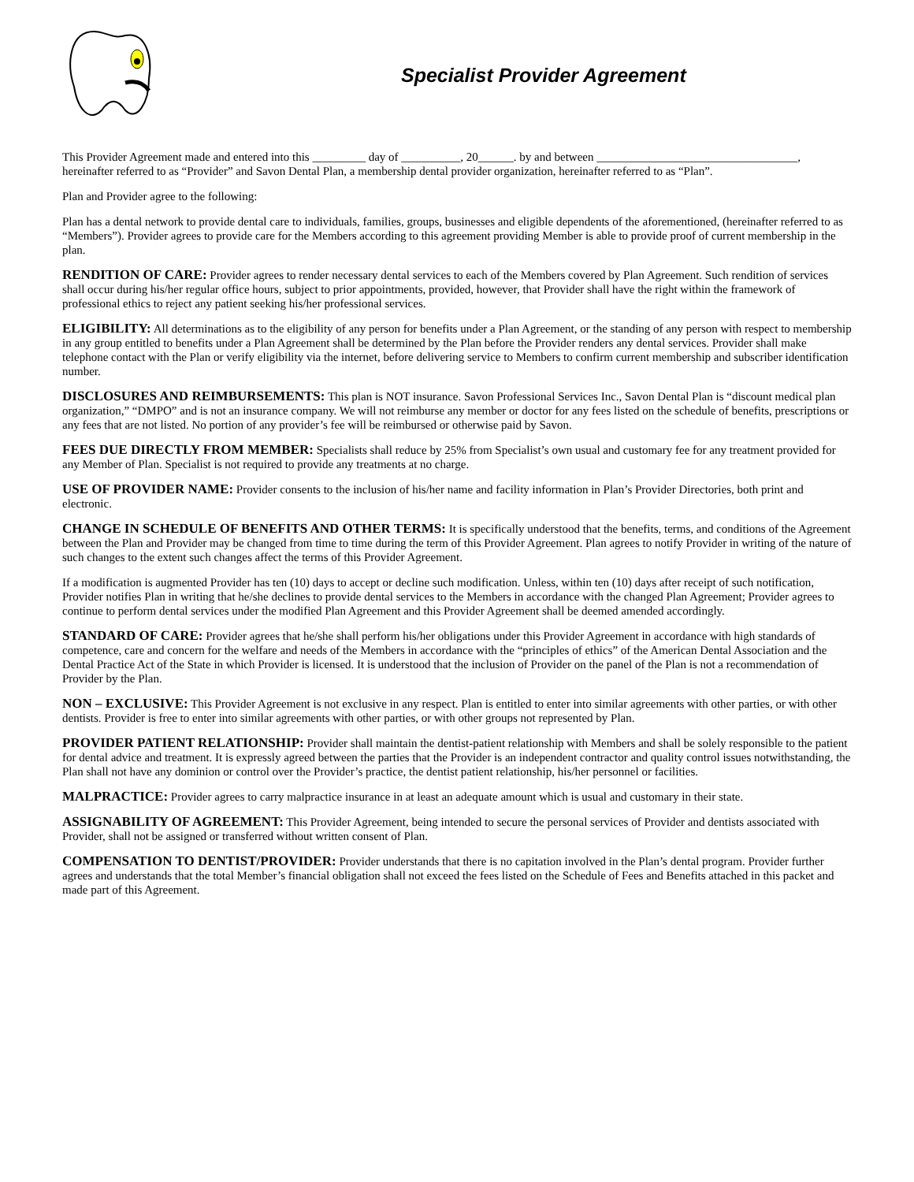Specialist Provider Agreement
This Provider Agreement made and entered into this _________ day of __________, 20______. by and between __________________________________, hereinafter referred to as “Provider” and Savon Dental Plan, a membership dental provider organization, hereinafter referred to as “Plan”.
Plan and Provider agree to the following:
Plan has a dental network to provide dental care to individuals, families, groups, businesses and eligible dependents of the aforementioned, (hereinafter referred to as “Members”). Provider agrees to provide care for the Members according to this agreement providing Member is able to provide proof of current membership in the plan.
RENDITION OF CARE: Provider agrees to render necessary dental services to each of the Members covered by Plan Agreement. Such rendition of services shall occur during his/her regular office hours, subject to prior appointments, provided, however, that Provider shall have the right within the framework of professional ethics to reject any patient seeking his/her professional services.
ELIGIBILITY: All determinations as to the eligibility of any person for benefits under a Plan Agreement, or the standing of any person with respect to membership in any group entitled to benefits under a Plan Agreement shall be determined by the Plan before the Provider renders any dental services. Provider shall make telephone contact with the Plan or verify eligibility via the internet, before delivering service to Members to confirm current membership and subscriber identification number.
DISCLOSURES AND REIMBURSEMENTS: This plan is NOT insurance. Savon Professional Services Inc., Savon Dental Plan is “discount medical plan organization,” “DMPO” and is not an insurance company. We will not reimburse any member or doctor for any fees listed on the schedule of benefits, prescriptions or any fees that are not listed. No portion of any provider’s fee will be reimbursed or otherwise paid by Savon.
FEES DUE DIRECTLY FROM MEMBER: Specialists shall reduce by 25% from Specialist’s own usual and customary fee for any treatment provided for any Member of Plan. Specialist is not required to provide any treatments at no charge.
USE OF PROVIDER NAME: Provider consents to the inclusion of his/her name and facility information in Plan’s Provider Directories, both print and electronic.
CHANGE IN SCHEDULE OF BENEFITS AND OTHER TERMS: It is specifically understood that the benefits, terms, and conditions of the Agreement between the Plan and Provider may be changed from time to time during the term of this Provider Agreement. Plan agrees to notify Provider in writing of the nature of such changes to the extent such changes affect the terms of this Provider Agreement.
If a modification is augmented Provider has ten (10) days to accept or decline such modification. Unless, within ten (10) days after receipt of such notification, Provider notifies Plan in writing that he/she declines to provide dental services to the Members in accordance with the changed Plan Agreement; Provider agrees to continue to perform dental services under the modified Plan Agreement and this Provider Agreement shall be deemed amended accordingly.
STANDARD OF CARE: Provider agrees that he/she shall perform his/her obligations under this Provider Agreement in accordance with high standards of competence, care and concern for the welfare and needs of the Members in accordance with the “principles of ethics” of the American Dental Association and the Dental Practice Act of the State in which Provider is licensed. It is understood that the inclusion of Provider on the panel of the Plan is not a recommendation of Provider by the Plan.
NON – EXCLUSIVE: This Provider Agreement is not exclusive in any respect. Plan is entitled to enter into similar agreements with other parties, or with other dentists. Provider is free to enter into similar agreements with other parties, or with other groups not represented by Plan.
PROVIDER PATIENT RELATIONSHIP: Provider shall maintain the dentist-patient relationship with Members and shall be solely responsible to the patient for dental advice and treatment. It is expressly agreed between the parties that the Provider is an independent contractor and quality control issues notwithstanding, the Plan shall not have any dominion or control over the Provider’s practice, the dentist patient relationship, his/her personnel or facilities.
MALPRACTICE: Provider agrees to carry malpractice insurance in at least an adequate amount which is usual and customary in their state.
ASSIGNABILITY OF AGREEMENT: This Provider Agreement, being intended to secure the personal services of Provider and dentists associated with Provider, shall not be assigned or transferred without written consent of Plan.
COMPENSATION TO DENTIST/PROVIDER: Provider understands that there is no capitation involved in the Plan’s dental program. Provider further agrees and understands that the total Member’s financial obligation shall not exceed the fees listed on the Schedule of Fees and Benefits attached in this packet and made part of this Agreement.